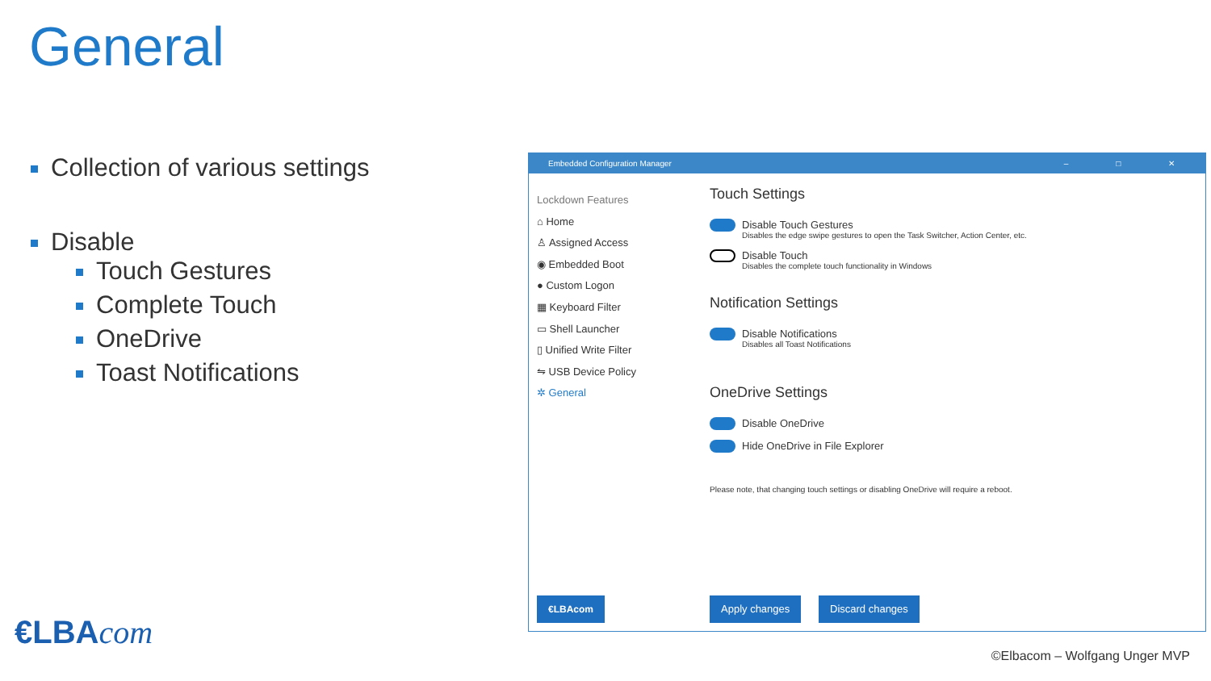General
Collection of various settings
Disable
Touch Gestures
Complete Touch
OneDrive
Toast Notifications
Embedded Configuration Manager – □ ✕
Lockdown Features
⌂ Home
♙ Assigned Access
◉ Embedded Boot
● Custom Logon
▦ Keyboard Filter
▭ Shell Launcher
▯ Unified Write Filter
⇋ USB Device Policy
✲ General
Touch Settings
Disable Touch Gestures
Disables the edge swipe gestures to open the Task Switcher, Action Center, etc.
Disable Touch
Disables the complete touch functionality in Windows
Notification Settings
Disable Notifications
Disables all Toast Notifications
OneDrive Settings
Disable OneDrive
Hide OneDrive in File Explorer
Please note, that changing touch settings or disabling OneDrive will require a reboot.
€LBAcom Apply changes Discard changes
€LBAcom
©Elbacom – Wolfgang Unger MVP